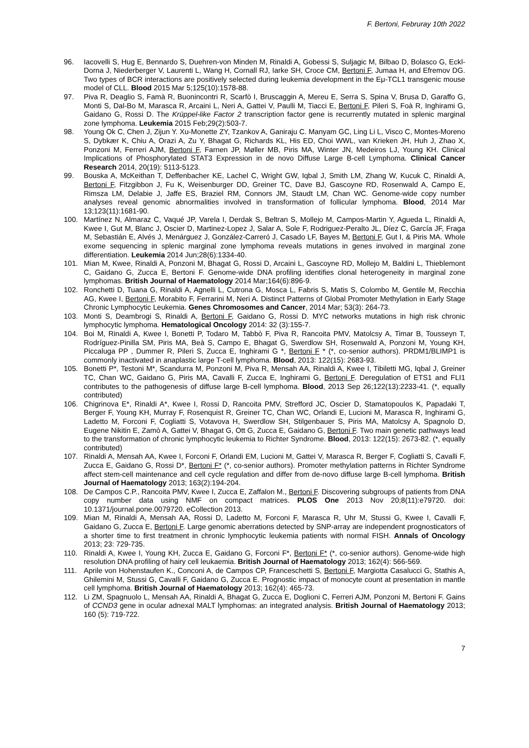F. Bertoni, Februray 10th 2022
96. Iacovelli S, Hug E, Bennardo S, Duehren-von Minden M, Rinaldi A, Gobessi S, Suljagic M, Bilbao D, Bolasco G, Eckl-Dorna J, Niederberger V, Laurenti L, Wang H, Cornall RJ, Iarke SH, Croce CM, Bertoni F, Jumaa H, and Efremov DG. Two types of BCR interactions are positively selected during leukemia development in the Eμ-TCL1 transgenic mouse model of CLL. Blood 2015 Mar 5;125(10):1578-88.
97. Piva R, Deaglio S, Famà R, Buonincontri R, Scarfò I, Bruscaggin A, Mereu E, Serra S, Spina V, Brusa D, Garaffo G, Monti S, Dal-Bo M, Marasca R, Arcaini L, Neri A, Gattei V, Paulli M, Tiacci E, Bertoni F, Pileri S, Foà R, Inghirami G, Gaidano G, Rossi D. The Krüppel-like Factor 2 transcription factor gene is recurrently mutated in splenic marginal zone lymphoma. Leukemia 2015 Feb;29(2):503-7.
98. Young Ok C, Chen J, Zijun Y. Xu-Monette ZY, Tzankov A, Ganiraju C. Manyam GC, Ling Li L, Visco C, Montes-Moreno S, Dybkær K, Chiu A, Orazi A, Zu Y, Bhagat G, Richards KL, His ED, Choi WWL, van Krieken JH, Huh J, Zhao X, Ponzoni M, Ferreri AJM, Bertoni F, Farnen JP, Møller MB, Piris MA, Winter JN, Medeiros LJ, Young KH. Clinical Implications of Phosphorylated STAT3 Expression in de novo Diffuse Large B-cell Lymphoma. Clinical Cancer Research 2014, 20(19): 5113-5123.
99. Bouska A, McKeithan T, Deffenbacher KE, Lachel C, Wright GW, Iqbal J, Smith LM, Zhang W, Kucuk C, Rinaldi A, Bertoni F, Fitzgibbon J, Fu K, Weisenburger DD, Greiner TC, Dave BJ, Gascoyne RD, Rosenwald A, Campo E, Rimsza LM, Delabie J, Jaffe ES, Braziel RM, Connors JM, Staudt LM, Chan WC. Genome-wide copy number analyses reveal genomic abnormalities involved in transformation of follicular lymphoma. Blood, 2014 Mar 13;123(11):1681-90.
100. Martínez N, Almaraz C, Vaqué JP, Varela I, Derdak S, Beltran S, Mollejo M, Campos-Martin Y, Agueda L, Rinaldi A, Kwee I, Gut M, Blanc J, Oscier D, Martinez-Lopez J, Salar A, Sole F, Rodriguez-Peralto JL, Díez C, García JF, Fraga M, Sebastián E, Alvés J, Menárguez J, González-Carreró J, Casado LF, Bayes M, Bertoni F, Gut I, & Piris MA. Whole exome sequencing in splenic marginal zone lymphoma reveals mutations in genes involved in marginal zone differentiation. Leukemia 2014 Jun;28(6):1334-40.
101. Mian M, Kwee, Rinaldi A, Ponzoni M, Bhagat G, Rossi D, Arcaini L, Gascoyne RD, Mollejo M, Baldini L, Thieblemont C, Gaidano G, Zucca E, Bertoni F. Genome-wide DNA profiling identifies clonal heterogeneity in marginal zone lymphomas. British Journal of Haematology 2014 Mar;164(6):896-9.
102. Ronchetti D, Tuana G, Rinaldi A, Agnelli L, Cutrona G, Mosca L, Fabris S, Matis S, Colombo M, Gentile M, Recchia AG, Kwee I, Bertoni F, Morabito F, Ferrarini M, Neri A. Distinct Patterns of Global Promoter Methylation in Early Stage Chronic Lymphocytic Leukemia. Genes Chromosomes and Cancer, 2014 Mar; 53(3): 264-73.
103. Monti S, Deambrogi S, Rinaldi A, Bertoni F, Gaidano G, Rossi D. MYC networks mutations in high risk chronic lymphocytic lymphoma. Hematological Oncology 2014: 32 (3):155-7.
104. Boi M, Rinaldi A, Kwee I, Bonetti P, Todaro M, Tabbò F, Piva R, Rancoita PMV, Matolcsy A, Timar B, Tousseyn T, Rodríguez-Pinilla SM, Piris MA, Beà S, Campo E, Bhagat G, Swerdlow SH, Rosenwald A, Ponzoni M, Young KH, Piccaluga PP , Dummer R, Pileri S, Zucca E, Inghirami G *, Bertoni F * (*, co-senior authors). PRDM1/BLIMP1 is commonly inactivated in anaplastic large T-cell lymphoma. Blood, 2013: 122(15): 2683-93.
105. Bonetti P*, Testoni M*, Scandurra M, Ponzoni M, Piva R, Mensah AA, Rinaldi A, Kwee I, Tibiletti MG, Iqbal J, Greiner TC, Chan WC, Gaidano G, Piris MA, Cavalli F, Zucca E, Inghirami G, Bertoni F. Deregulation of ETS1 and FLI1 contributes to the pathogenesis of diffuse large B-cell lymphoma. Blood, 2013 Sep 26;122(13):2233-41. (*, equally contributed)
106. Chigrinova E*, Rinaldi A*, Kwee I, Rossi D, Rancoita PMV, Strefford JC, Oscier D, Stamatopoulos K, Papadaki T, Berger F, Young KH, Murray F, Rosenquist R, Greiner TC, Chan WC, Orlandi E, Lucioni M, Marasca R, Inghirami G, Ladetto M, Forconi F, Cogliatti S, Votavova H, Swerdlow SH, Stilgenbauer S, Piris MA, Matolcsy A, Spagnolo D, Eugene Nikitin E, Zamò A, Gattei V, Bhagat G, Ott G, Zucca E, Gaidano G, Bertoni F. Two main genetic pathways lead to the transformation of chronic lymphocytic leukemia to Richter Syndrome. Blood, 2013: 122(15): 2673-82. (*, equally contributed)
107. Rinaldi A, Mensah AA, Kwee I, Forconi F, Orlandi EM, Lucioni M, Gattei V, Marasca R, Berger F, Cogliatti S, Cavalli F, Zucca E, Gaidano G, Rossi D*, Bertoni F* (*, co-senior authors). Promoter methylation patterns in Richter Syndrome affect stem-cell maintenance and cell cycle regulation and differ from de-novo diffuse large B-cell lymphoma. British Journal of Haematology 2013; 163(2):194-204.
108. De Campos C.P., Rancoita PMV, Kwee I, Zucca E, Zaffalon M., Bertoni F. Discovering subgroups of patients from DNA copy number data using NMF on compact matrices. PLOS One 2013 Nov 20;8(11):e79720. doi: 10.1371/journal.pone.0079720. eCollection 2013.
109. Mian M, Rinaldi A, Mensah AA, Rossi D, Ladetto M, Forconi F, Marasca R, Uhr M, Stussi G, Kwee I, Cavalli F, Gaidano G, Zucca E, Bertoni F. Large genomic aberrations detected by SNP-array are independent prognosticators of a shorter time to first treatment in chronic lymphocytic leukemia patients with normal FISH. Annals of Oncology 2013; 23: 729-735.
110. Rinaldi A, Kwee I, Young KH, Zucca E, Gaidano G, Forconi F*, Bertoni F* (*, co-senior authors). Genome-wide high resolution DNA profiling of hairy cell leukaemia. British Journal of Haematology 2013; 162(4): 566-569.
111. Aprile von Hohenstaufen K., Conconi A, de Campos CP, Franceschetti S, Bertoni F, Margiotta Casalucci G, Stathis A, Ghilemini M, Stussi G, Cavalli F, Gaidano G, Zucca E. Prognostic impact of monocyte count at presentation in mantle cell lymphoma. British Journal of Haematology 2013; 162(4): 465-73.
112. Li ZM, Spagnuolo L, Mensah AA, Rinaldi A, Bhagat G, Zucca E, Doglioni C, Ferreri AJM, Ponzoni M, Bertoni F. Gains of CCND3 gene in ocular adnexal MALT lymphomas: an integrated analysis. British Journal of Haematology 2013; 160 (5): 719-722.
7